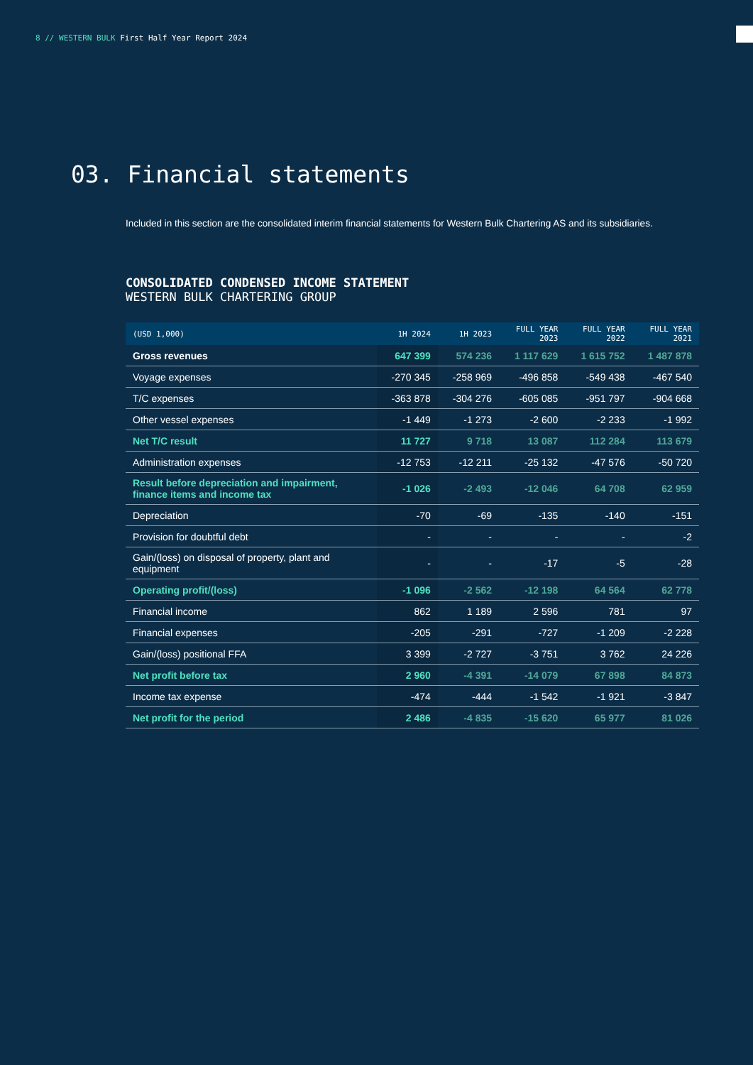8 // WESTERN BULK First Half Year Report 2024
03. Financial statements
Included in this section are the consolidated interim financial statements for Western Bulk Chartering AS and its subsidiaries.
CONSOLIDATED CONDENSED INCOME STATEMENT
WESTERN BULK CHARTERING GROUP
| (USD 1,000) | 1H 2024 | 1H 2023 | FULL YEAR 2023 | FULL YEAR 2022 | FULL YEAR 2021 |
| --- | --- | --- | --- | --- | --- |
| Gross revenues | 647 399 | 574 236 | 1 117 629 | 1 615 752 | 1 487 878 |
| Voyage expenses | -270 345 | -258 969 | -496 858 | -549 438 | -467 540 |
| T/C expenses | -363 878 | -304 276 | -605 085 | -951 797 | -904 668 |
| Other vessel expenses | -1 449 | -1 273 | -2 600 | -2 233 | -1 992 |
| Net T/C result | 11 727 | 9 718 | 13 087 | 112 284 | 113 679 |
| Administration expenses | -12 753 | -12 211 | -25 132 | -47 576 | -50 720 |
| Result before depreciation and impairment, finance items and income tax | -1 026 | -2 493 | -12 046 | 64 708 | 62 959 |
| Depreciation | -70 | -69 | -135 | -140 | -151 |
| Provision for doubtful debt | - | - | - | - | -2 |
| Gain/(loss) on disposal of property, plant and equipment | - | - | -17 | -5 | -28 |
| Operating profit/(loss) | -1 096 | -2 562 | -12 198 | 64 564 | 62 778 |
| Financial income | 862 | 1 189 | 2 596 | 781 | 97 |
| Financial expenses | -205 | -291 | -727 | -1 209 | -2 228 |
| Gain/(loss) positional FFA | 3 399 | -2 727 | -3 751 | 3 762 | 24 226 |
| Net profit before tax | 2 960 | -4 391 | -14 079 | 67 898 | 84 873 |
| Income tax expense | -474 | -444 | -1 542 | -1 921 | -3 847 |
| Net profit for the period | 2 486 | -4 835 | -15 620 | 65 977 | 81 026 |